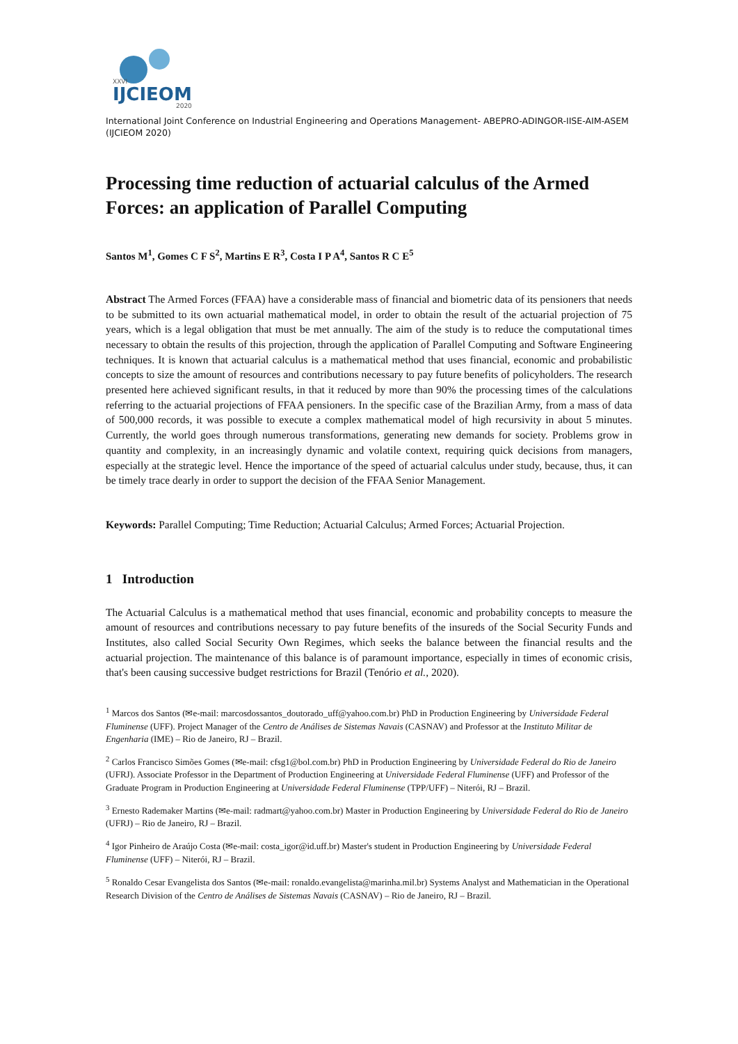XXVI
IJCIEOM
2020
International Joint Conference on Industrial Engineering and Operations Management- ABEPRO-ADINGOR-IISE-AIM-ASEM (IJCIEOM 2020)
Processing time reduction of actuarial calculus of the Armed Forces: an application of Parallel Computing
Santos M<sup>1</sup>, Gomes C F S<sup>2</sup>, Martins E R<sup>3</sup>, Costa I P A<sup>4</sup>, Santos R C E<sup>5</sup>
Abstract The Armed Forces (FFAA) have a considerable mass of financial and biometric data of its pensioners that needs to be submitted to its own actuarial mathematical model, in order to obtain the result of the actuarial projection of 75 years, which is a legal obligation that must be met annually. The aim of the study is to reduce the computational times necessary to obtain the results of this projection, through the application of Parallel Computing and Software Engineering techniques. It is known that actuarial calculus is a mathematical method that uses financial, economic and probabilistic concepts to size the amount of resources and contributions necessary to pay future benefits of policyholders. The research presented here achieved significant results, in that it reduced by more than 90% the processing times of the calculations referring to the actuarial projections of FFAA pensioners. In the specific case of the Brazilian Army, from a mass of data of 500,000 records, it was possible to execute a complex mathematical model of high recursivity in about 5 minutes. Currently, the world goes through numerous transformations, generating new demands for society. Problems grow in quantity and complexity, in an increasingly dynamic and volatile context, requiring quick decisions from managers, especially at the strategic level. Hence the importance of the speed of actuarial calculus under study, because, thus, it can be timely trace dearly in order to support the decision of the FFAA Senior Management.
Keywords: Parallel Computing; Time Reduction; Actuarial Calculus; Armed Forces; Actuarial Projection.
1 Introduction
The Actuarial Calculus is a mathematical method that uses financial, economic and probability concepts to measure the amount of resources and contributions necessary to pay future benefits of the insureds of the Social Security Funds and Institutes, also called Social Security Own Regimes, which seeks the balance between the financial results and the actuarial projection. The maintenance of this balance is of paramount importance, especially in times of economic crisis, that's been causing successive budget restrictions for Brazil (Tenório et al., 2020).
<sup>1</sup> Marcos dos Santos (✉e-mail: marcosdossantos_doutorado_uff@yahoo.com.br) PhD in Production Engineering by Universidade Federal Fluminense (UFF). Project Manager of the Centro de Análises de Sistemas Navais (CASNAV) and Professor at the Instituto Militar de Engenharia (IME) – Rio de Janeiro, RJ – Brazil.
<sup>2</sup> Carlos Francisco Simões Gomes (✉e-mail: cfsg1@bol.com.br) PhD in Production Engineering by Universidade Federal do Rio de Janeiro (UFRJ). Associate Professor in the Department of Production Engineering at Universidade Federal Fluminense (UFF) and Professor of the Graduate Program in Production Engineering at Universidade Federal Fluminense (TPP/UFF) – Niterói, RJ – Brazil.
<sup>3</sup> Ernesto Rademaker Martins (✉e-mail: radmart@yahoo.com.br) Master in Production Engineering by Universidade Federal do Rio de Janeiro (UFRJ) – Rio de Janeiro, RJ – Brazil.
<sup>4</sup> Igor Pinheiro de Araújo Costa (✉e-mail: costa_igor@id.uff.br) Master's student in Production Engineering by Universidade Federal Fluminense (UFF) – Niterói, RJ – Brazil.
<sup>5</sup> Ronaldo Cesar Evangelista dos Santos (✉e-mail: ronaldo.evangelista@marinha.mil.br) Systems Analyst and Mathematician in the Operational Research Division of the Centro de Análises de Sistemas Navais (CASNAV) – Rio de Janeiro, RJ – Brazil.